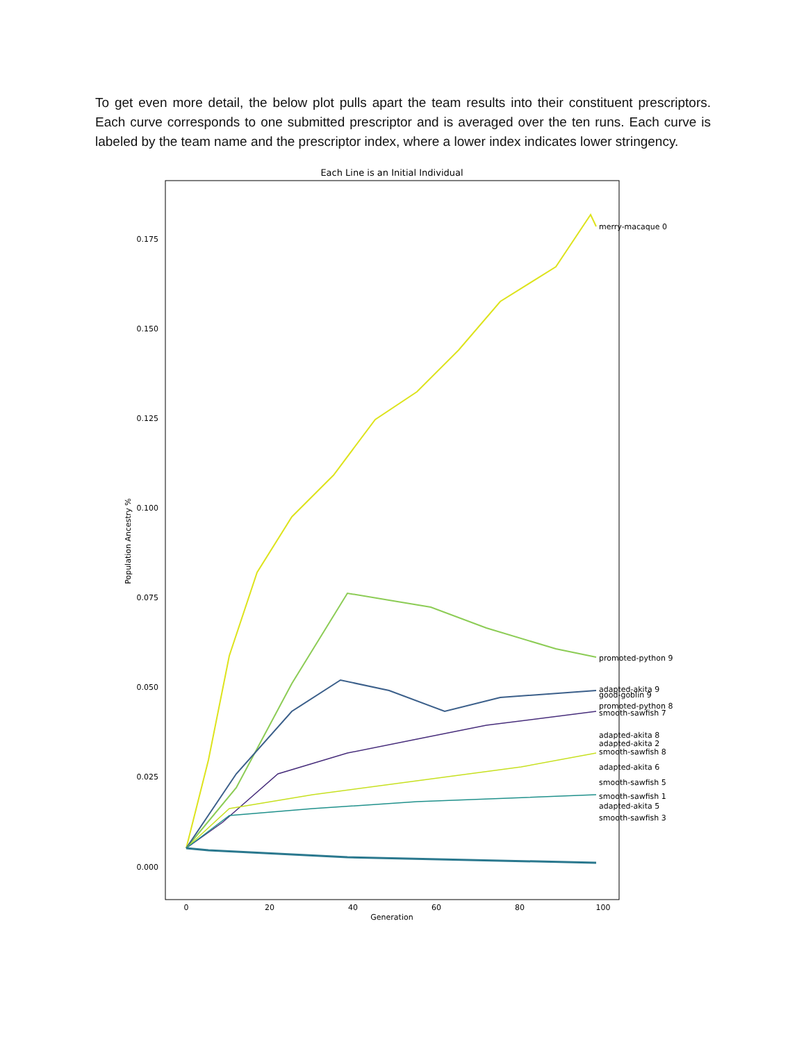To get even more detail, the below plot pulls apart the team results into their constituent prescriptors. Each curve corresponds to one submitted prescriptor and is averaged over the ten runs. Each curve is labeled by the team name and the prescriptor index, where a lower index indicates lower stringency.
Each Line is an Initial Individual
0.175
0.150
0.125
0.100
0.075
0.050
0.025
0.000
0
20
40
60
80
100
Generation
Population Ancestry %
merry-macaque 0
promoted-python 9
adapted-akita 9
good-goblin 9
promoted-python 8
smooth-sawfish 7
adapted-akita 8
adapted-akita 2
smooth-sawfish 8
adapted-akita 6
smooth-sawfish 5
smooth-sawfish 1
adapted-akita 5
smooth-sawfish 3